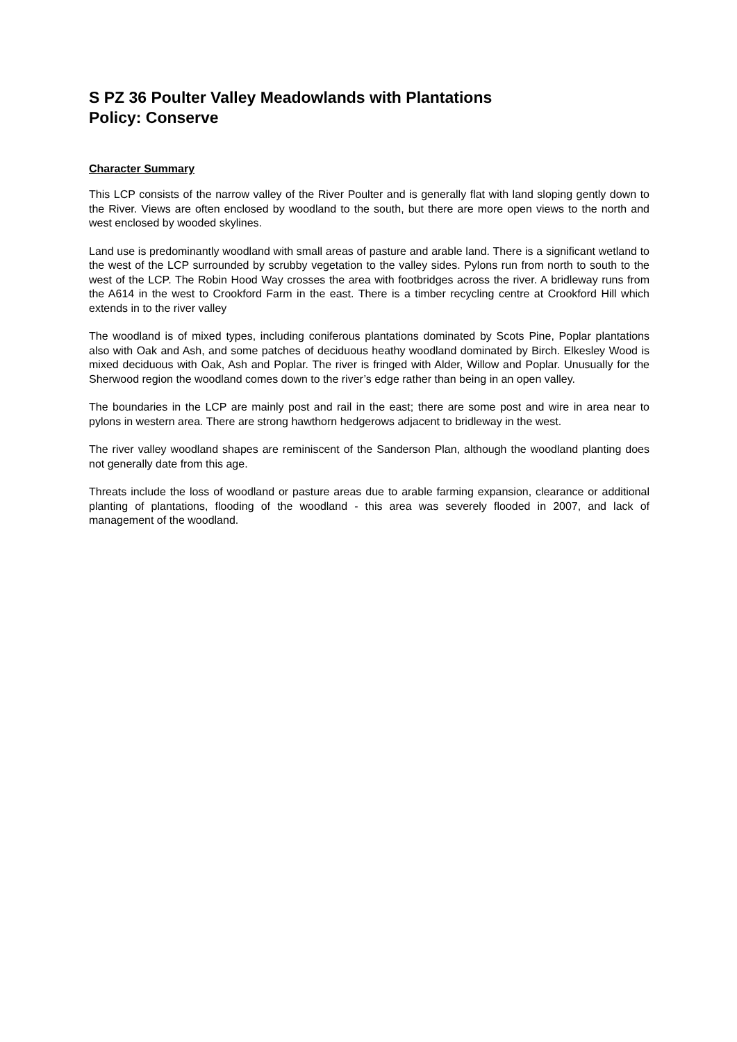S PZ 36 Poulter Valley Meadowlands with Plantations
Policy: Conserve
Character Summary
This LCP consists of the narrow valley of the River Poulter and is generally flat with land sloping gently down to the River. Views are often enclosed by woodland to the south, but there are more open views to the north and west enclosed by wooded skylines.
Land use is predominantly woodland with small areas of pasture and arable land. There is a significant wetland to the west of the LCP surrounded by scrubby vegetation to the valley sides. Pylons run from north to south to the west of the LCP. The Robin Hood Way crosses the area with footbridges across the river. A bridleway runs from the A614 in the west to Crookford Farm in the east. There is a timber recycling centre at Crookford Hill which extends in to the river valley
The woodland is of mixed types, including coniferous plantations dominated by Scots Pine, Poplar plantations also with Oak and Ash, and some patches of deciduous heathy woodland dominated by Birch. Elkesley Wood is mixed deciduous with Oak, Ash and Poplar. The river is fringed with Alder, Willow and Poplar. Unusually for the Sherwood region the woodland comes down to the river’s edge rather than being in an open valley.
The boundaries in the LCP are mainly post and rail in the east; there are some post and wire in area near to pylons in western area. There are strong hawthorn hedgerows adjacent to bridleway in the west.
The river valley woodland shapes are reminiscent of the Sanderson Plan, although the woodland planting does not generally date from this age.
Threats include the loss of woodland or pasture areas due to arable farming expansion, clearance or additional planting of plantations, flooding of the woodland - this area was severely flooded in 2007, and lack of management of the woodland.